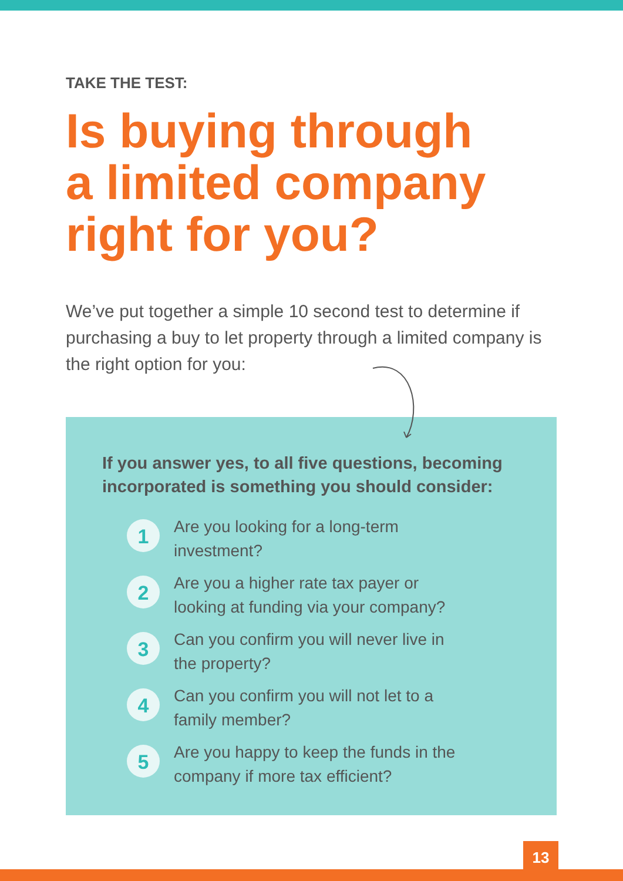TAKE THE TEST:
Is buying through
a limited company
right for you?
We’ve put together a simple 10 second test to determine if purchasing a buy to let property through a limited company is the right option for you:
If you answer yes, to all five questions, becoming
incorporated is something you should consider:
1
Are you looking for a long-term
investment?
2
Are you a higher rate tax payer or
looking at funding via your company?
3
Can you confirm you will never live in
the property?
4
Can you confirm you will not let to a
family member?
5
Are you happy to keep the funds in the
company if more tax efficient?
13